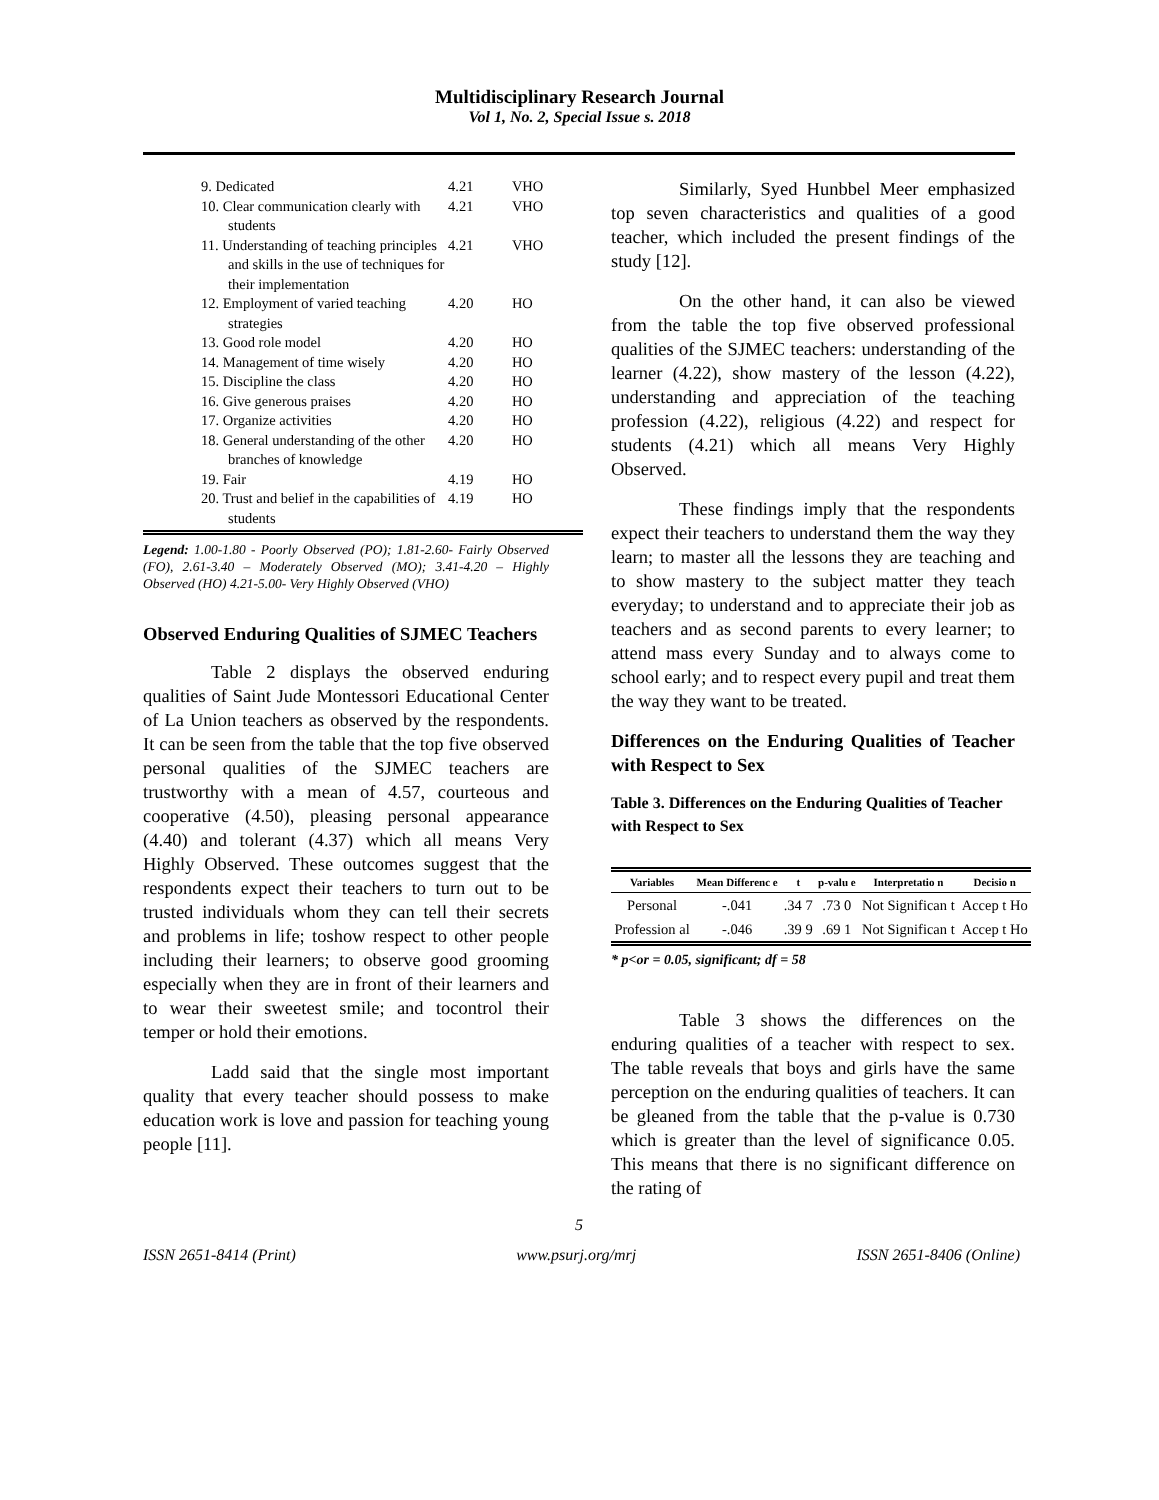Multidisciplinary Research Journal
Vol 1, No. 2, Special Issue s. 2018
| 9. Dedicated | 4.21 | VHO |
| 10. Clear communication clearly with students | 4.21 | VHO |
| 11. Understanding of teaching principles and skills in the use of techniques for their implementation | 4.21 | VHO |
| 12. Employment of varied teaching strategies | 4.20 | HO |
| 13. Good role model | 4.20 | HO |
| 14. Management of time wisely | 4.20 | HO |
| 15. Discipline the class | 4.20 | HO |
| 16. Give generous praises | 4.20 | HO |
| 17. Organize activities | 4.20 | HO |
| 18. General understanding of the other branches of knowledge | 4.20 | HO |
| 19. Fair | 4.19 | HO |
| 20. Trust and belief in the capabilities of students | 4.19 | HO |
Legend: 1.00-1.80 - Poorly Observed (PO); 1.81-2.60- Fairly Observed (FO), 2.61-3.40 – Moderately Observed (MO); 3.41-4.20 – Highly Observed (HO) 4.21-5.00- Very Highly Observed (VHO)
Observed Enduring Qualities of SJMEC Teachers
Table 2 displays the observed enduring qualities of Saint Jude Montessori Educational Center of La Union teachers as observed by the respondents. It can be seen from the table that the top five observed personal qualities of the SJMEC teachers are trustworthy with a mean of 4.57, courteous and cooperative (4.50), pleasing personal appearance (4.40) and tolerant (4.37) which all means Very Highly Observed. These outcomes suggest that the respondents expect their teachers to turn out to be trusted individuals whom they can tell their secrets and problems in life; toshow respect to other people including their learners; to observe good grooming especially when they are in front of their learners and to wear their sweetest smile; and tocontrol their temper or hold their emotions.
Ladd said that the single most important quality that every teacher should possess to make education work is love and passion for teaching young people [11].
Similarly, Syed Hunbbel Meer emphasized top seven characteristics and qualities of a good teacher, which included the present findings of the study [12].
On the other hand, it can also be viewed from the table the top five observed professional qualities of the SJMEC teachers: understanding of the learner (4.22), show mastery of the lesson (4.22), understanding and appreciation of the teaching profession (4.22), religious (4.22) and respect for students (4.21) which all means Very Highly Observed.
These findings imply that the respondents expect their teachers to understand them the way they learn; to master all the lessons they are teaching and to show mastery to the subject matter they teach everyday; to understand and to appreciate their job as teachers and as second parents to every learner; to attend mass every Sunday and to always come to school early; and to respect every pupil and treat them the way they want to be treated.
Differences on the Enduring Qualities of Teacher with Respect to Sex
Table 3. Differences on the Enduring Qualities of Teacher with Respect to Sex
| Variables | Mean Differenc e | t | p-valu e | Interpretatio n | Decisio n |
| --- | --- | --- | --- | --- | --- |
| Personal | -.041 | .34 7 | .73 0 | Not Significan t | Accep t Ho |
| Profession al | -.046 | .39 9 | .69 1 | Not Significan t | Accep t Ho |
* p<or = 0.05, significant; df = 58
Table 3 shows the differences on the enduring qualities of a teacher with respect to sex. The table reveals that boys and girls have the same perception on the enduring qualities of teachers. It can be gleaned from the table that the p-value is 0.730 which is greater than the level of significance 0.05. This means that there is no significant difference on the rating of
5
ISSN 2651-8414 (Print) www.psurj.org/mrj ISSN 2651-8406 (Online)